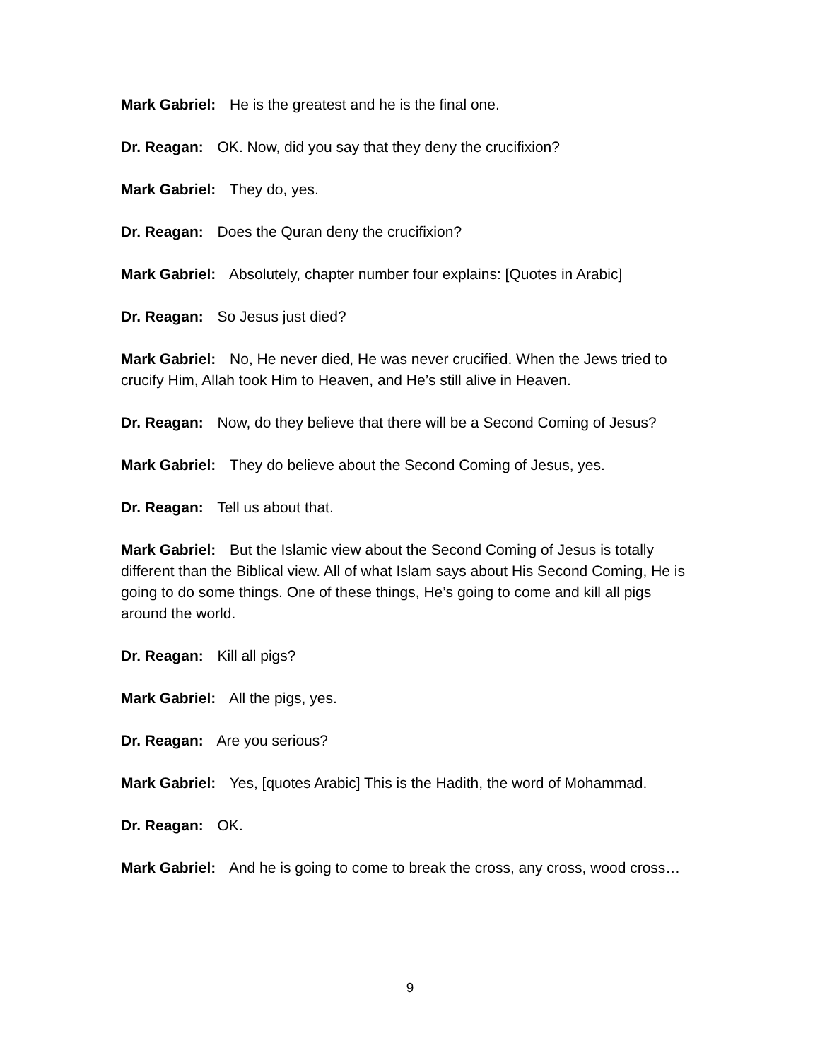Mark Gabriel: He is the greatest and he is the final one.
Dr. Reagan: OK. Now, did you say that they deny the crucifixion?
Mark Gabriel: They do, yes.
Dr. Reagan: Does the Quran deny the crucifixion?
Mark Gabriel: Absolutely, chapter number four explains: [Quotes in Arabic]
Dr. Reagan: So Jesus just died?
Mark Gabriel: No, He never died, He was never crucified. When the Jews tried to crucify Him, Allah took Him to Heaven, and He’s still alive in Heaven.
Dr. Reagan: Now, do they believe that there will be a Second Coming of Jesus?
Mark Gabriel: They do believe about the Second Coming of Jesus, yes.
Dr. Reagan: Tell us about that.
Mark Gabriel: But the Islamic view about the Second Coming of Jesus is totally different than the Biblical view. All of what Islam says about His Second Coming, He is going to do some things. One of these things, He’s going to come and kill all pigs around the world.
Dr. Reagan: Kill all pigs?
Mark Gabriel: All the pigs, yes.
Dr. Reagan: Are you serious?
Mark Gabriel: Yes, [quotes Arabic] This is the Hadith, the word of Mohammad.
Dr. Reagan: OK.
Mark Gabriel: And he is going to come to break the cross, any cross, wood cross…
9